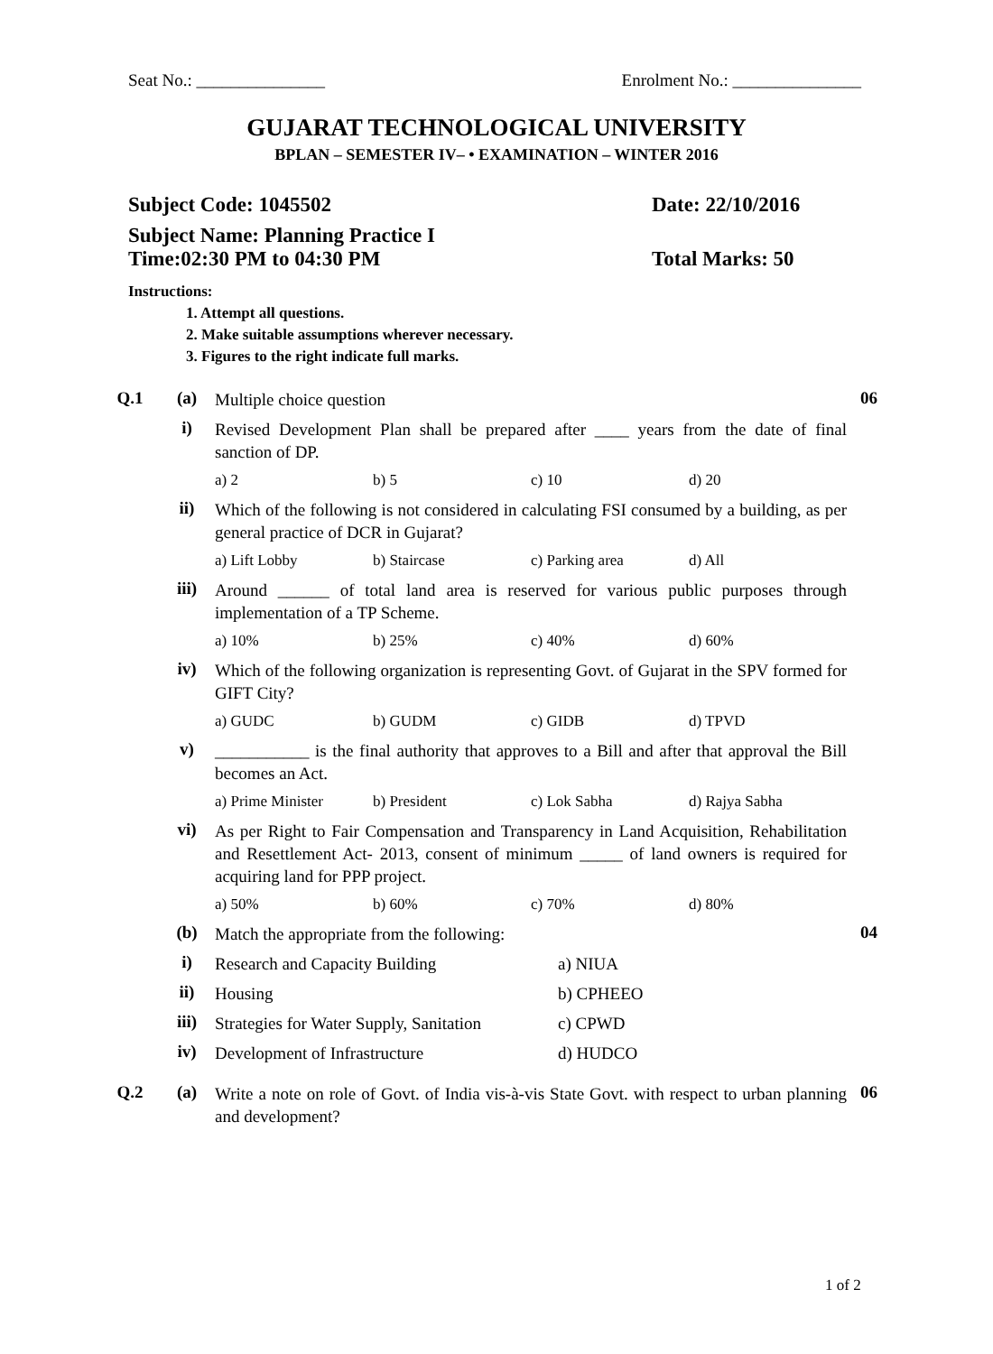Seat No.: _______________ Enrolment No.: _______________
GUJARAT TECHNOLOGICAL UNIVERSITY
BPLAN – SEMESTER IV– • EXAMINATION – WINTER 2016
Subject Code: 1045502 Date: 22/10/2016
Subject Name: Planning Practice I
Time:02:30 PM to 04:30 PM Total Marks: 50
Instructions:
1. Attempt all questions.
2. Make suitable assumptions wherever necessary.
3. Figures to the right indicate full marks.
| Q.1 | (a) | Multiple choice question | 06 |
| | i) | Revised Development Plan shall be prepared after ____ years from the date of final sanction of DP. a) 2 b) 5 c) 10 d) 20 | |
| | ii) | Which of the following is not considered in calculating FSI consumed by a building, as per general practice of DCR in Gujarat? a) Lift Lobby b) Staircase c) Parking area d) All | |
| | iii) | Around ______ of total land area is reserved for various public purposes through implementation of a TP Scheme. a) 10% b) 25% c) 40% d) 60% | |
| | iv) | Which of the following organization is representing Govt. of Gujarat in the SPV formed for GIFT City? a) GUDC b) GUDM c) GIDB d) TPVD | |
| | v) | ___________ is the final authority that approves to a Bill and after that approval the Bill becomes an Act. a) Prime Minister b) President c) Lok Sabha d) Rajya Sabha | |
| | vi) | As per Right to Fair Compensation and Transparency in Land Acquisition, Rehabilitation and Resettlement Act- 2013, consent of minimum _____ of land owners is required for acquiring land for PPP project. a) 50% b) 60% c) 70% d) 80% | |
| | (b) | Match the appropriate from the following: | 04 |
| | i) | Research and Capacity Building a) NIUA | |
| | ii) | Housing b) CPHEEO | |
| | iii) | Strategies for Water Supply, Sanitation c) CPWD | |
| | iv) | Development of Infrastructure d) HUDCO | |
| Q.2 | (a) | Write a note on role of Govt. of India vis-à-vis State Govt. with respect to urban planning and development? | 06 |
1 of 2